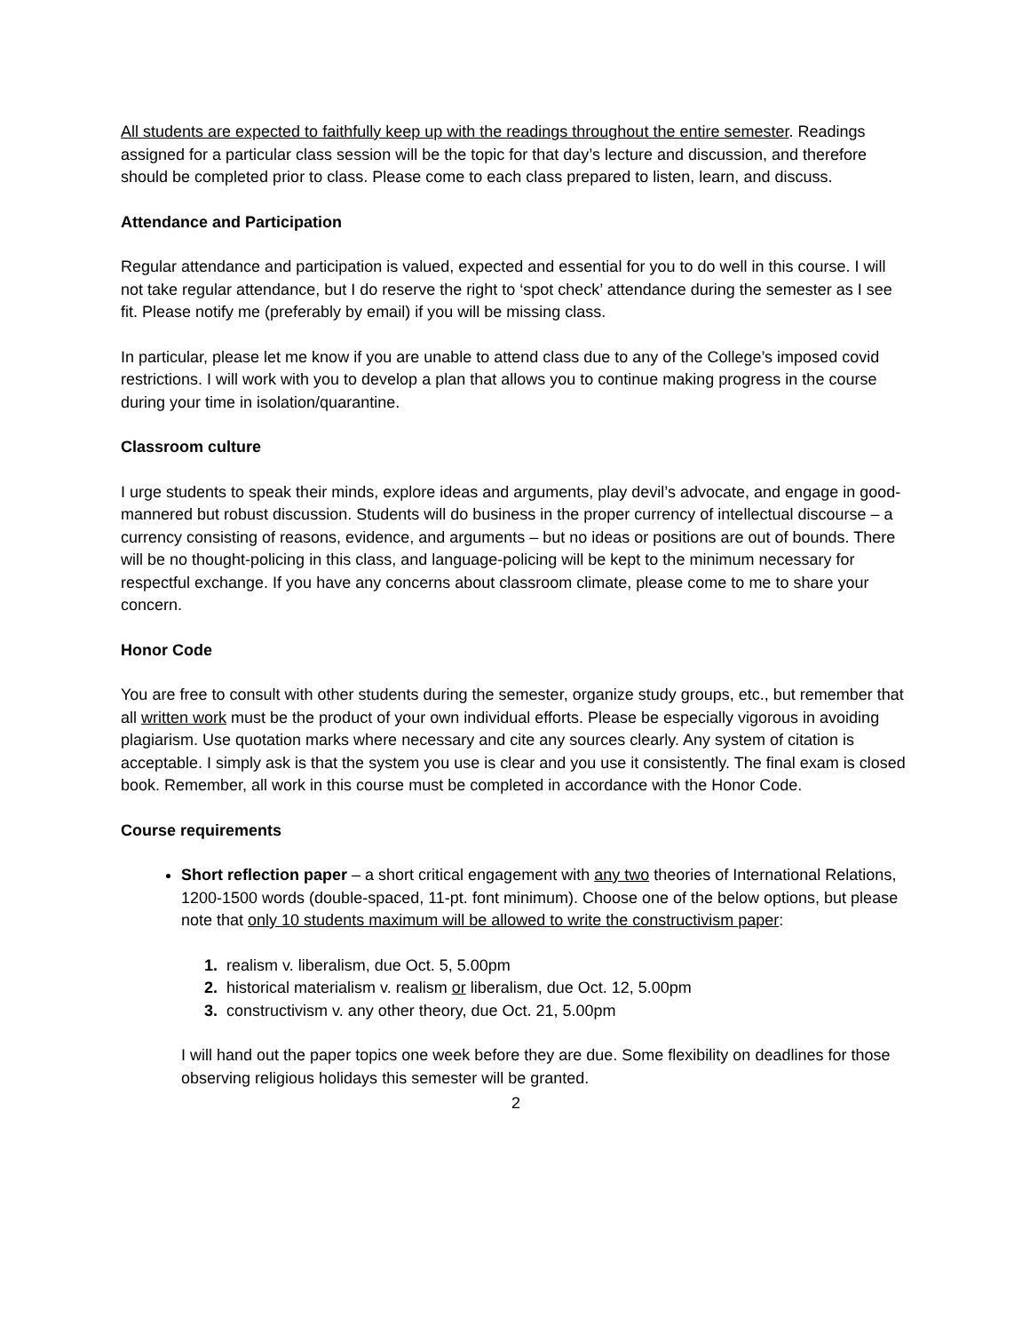All students are expected to faithfully keep up with the readings throughout the entire semester. Readings assigned for a particular class session will be the topic for that day’s lecture and discussion, and therefore should be completed prior to class. Please come to each class prepared to listen, learn, and discuss.
Attendance and Participation
Regular attendance and participation is valued, expected and essential for you to do well in this course. I will not take regular attendance, but I do reserve the right to ‘spot check’ attendance during the semester as I see fit. Please notify me (preferably by email) if you will be missing class.
In particular, please let me know if you are unable to attend class due to any of the College’s imposed covid restrictions. I will work with you to develop a plan that allows you to continue making progress in the course during your time in isolation/quarantine.
Classroom culture
I urge students to speak their minds, explore ideas and arguments, play devil’s advocate, and engage in good-mannered but robust discussion. Students will do business in the proper currency of intellectual discourse – a currency consisting of reasons, evidence, and arguments – but no ideas or positions are out of bounds. There will be no thought-policing in this class, and language-policing will be kept to the minimum necessary for respectful exchange. If you have any concerns about classroom climate, please come to me to share your concern.
Honor Code
You are free to consult with other students during the semester, organize study groups, etc., but remember that all written work must be the product of your own individual efforts. Please be especially vigorous in avoiding plagiarism. Use quotation marks where necessary and cite any sources clearly. Any system of citation is acceptable. I simply ask is that the system you use is clear and you use it consistently. The final exam is closed book. Remember, all work in this course must be completed in accordance with the Honor Code.
Course requirements
Short reflection paper – a short critical engagement with any two theories of International Relations, 1200-1500 words (double-spaced, 11-pt. font minimum). Choose one of the below options, but please note that only 10 students maximum will be allowed to write the constructivism paper:
1. realism v. liberalism, due Oct. 5, 5.00pm
2. historical materialism v. realism or liberalism, due Oct. 12, 5.00pm
3. constructivism v. any other theory, due Oct. 21, 5.00pm
I will hand out the paper topics one week before they are due. Some flexibility on deadlines for those observing religious holidays this semester will be granted.
2